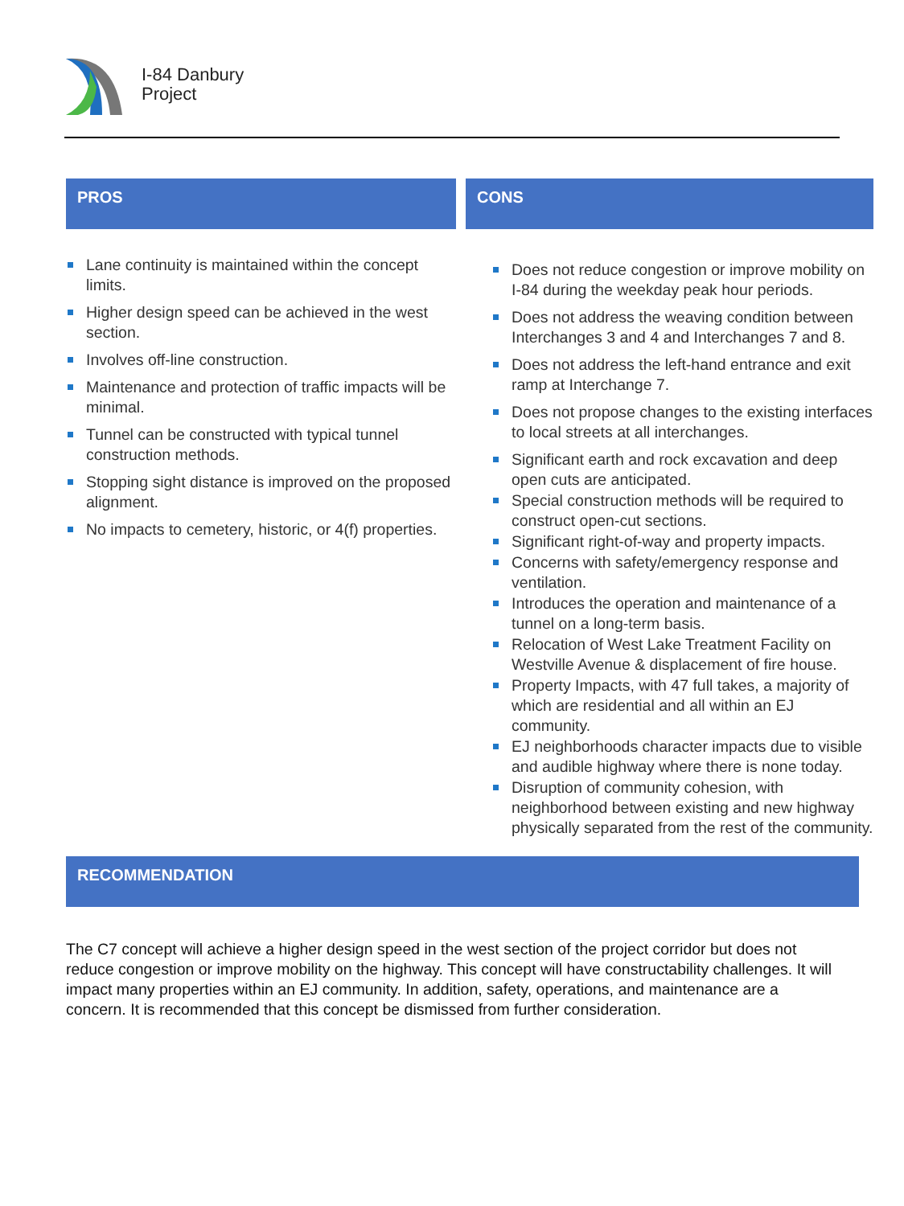I-84 Danbury
Project
PROS
Lane continuity is maintained within the concept limits.
Higher design speed can be achieved in the west section.
Involves off-line construction.
Maintenance and protection of traffic impacts will be minimal.
Tunnel can be constructed with typical tunnel construction methods.
Stopping sight distance is improved on the proposed alignment.
No impacts to cemetery, historic, or 4(f) properties.
CONS
Does not reduce congestion or improve mobility on I-84 during the weekday peak hour periods.
Does not address the weaving condition between Interchanges 3 and 4 and Interchanges 7 and 8.
Does not address the left-hand entrance and exit ramp at Interchange 7.
Does not propose changes to the existing interfaces to local streets at all interchanges.
Significant earth and rock excavation and deep open cuts are anticipated.
Special construction methods will be required to construct open-cut sections.
Significant right-of-way and property impacts.
Concerns with safety/emergency response and ventilation.
Introduces the operation and maintenance of a tunnel on a long-term basis.
Relocation of West Lake Treatment Facility on Westville Avenue & displacement of fire house.
Property Impacts, with 47 full takes, a majority of which are residential and all within an EJ community.
EJ neighborhoods character impacts due to visible and audible highway where there is none today.
Disruption of community cohesion, with neighborhood between existing and new highway physically separated from the rest of the community.
RECOMMENDATION
The C7 concept will achieve a higher design speed in the west section of the project corridor but does not reduce congestion or improve mobility on the highway. This concept will have constructability challenges. It will impact many properties within an EJ community. In addition, safety, operations, and maintenance are a concern. It is recommended that this concept be dismissed from further consideration.